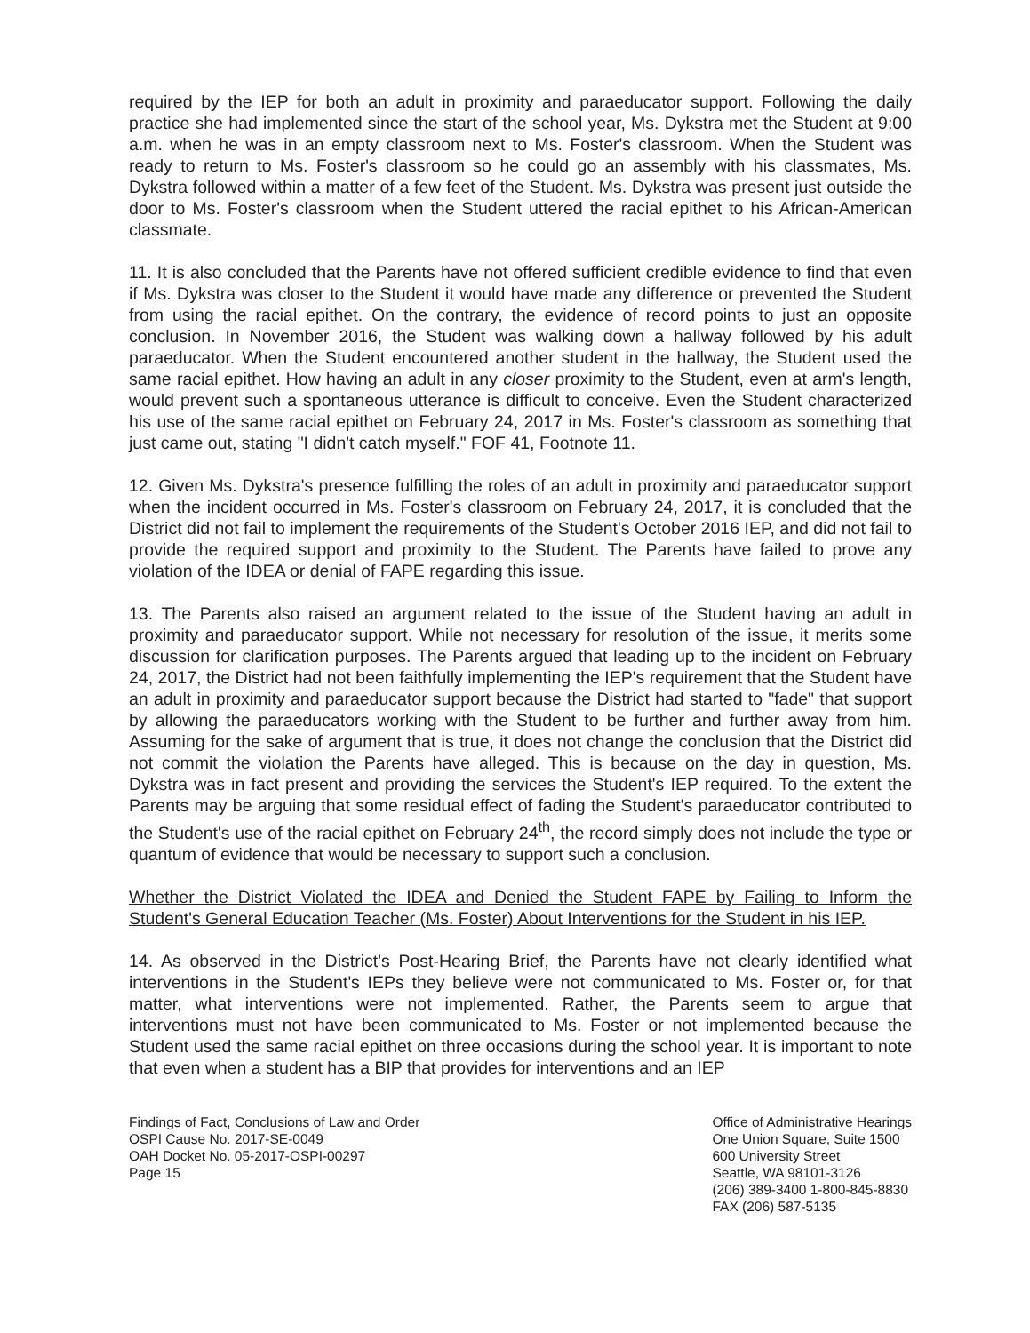required by the IEP for both an adult in proximity and paraeducator support. Following the daily practice she had implemented since the start of the school year, Ms. Dykstra met the Student at 9:00 a.m. when he was in an empty classroom next to Ms. Foster's classroom. When the Student was ready to return to Ms. Foster's classroom so he could go an assembly with his classmates, Ms. Dykstra followed within a matter of a few feet of the Student. Ms. Dykstra was present just outside the door to Ms. Foster's classroom when the Student uttered the racial epithet to his African-American classmate.
11. It is also concluded that the Parents have not offered sufficient credible evidence to find that even if Ms. Dykstra was closer to the Student it would have made any difference or prevented the Student from using the racial epithet. On the contrary, the evidence of record points to just an opposite conclusion. In November 2016, the Student was walking down a hallway followed by his adult paraeducator. When the Student encountered another student in the hallway, the Student used the same racial epithet. How having an adult in any closer proximity to the Student, even at arm's length, would prevent such a spontaneous utterance is difficult to conceive. Even the Student characterized his use of the same racial epithet on February 24, 2017 in Ms. Foster's classroom as something that just came out, stating "I didn't catch myself." FOF 41, Footnote 11.
12. Given Ms. Dykstra's presence fulfilling the roles of an adult in proximity and paraeducator support when the incident occurred in Ms. Foster's classroom on February 24, 2017, it is concluded that the District did not fail to implement the requirements of the Student's October 2016 IEP, and did not fail to provide the required support and proximity to the Student. The Parents have failed to prove any violation of the IDEA or denial of FAPE regarding this issue.
13. The Parents also raised an argument related to the issue of the Student having an adult in proximity and paraeducator support. While not necessary for resolution of the issue, it merits some discussion for clarification purposes. The Parents argued that leading up to the incident on February 24, 2017, the District had not been faithfully implementing the IEP's requirement that the Student have an adult in proximity and paraeducator support because the District had started to "fade" that support by allowing the paraeducators working with the Student to be further and further away from him. Assuming for the sake of argument that is true, it does not change the conclusion that the District did not commit the violation the Parents have alleged. This is because on the day in question, Ms. Dykstra was in fact present and providing the services the Student's IEP required. To the extent the Parents may be arguing that some residual effect of fading the Student's paraeducator contributed to the Student's use of the racial epithet on February 24<sup>th</sup>, the record simply does not include the type or quantum of evidence that would be necessary to support such a conclusion.
Whether the District Violated the IDEA and Denied the Student FAPE by Failing to Inform the Student's General Education Teacher (Ms. Foster) About Interventions for the Student in his IEP.
14. As observed in the District's Post-Hearing Brief, the Parents have not clearly identified what interventions in the Student's IEPs they believe were not communicated to Ms. Foster or, for that matter, what interventions were not implemented. Rather, the Parents seem to argue that interventions must not have been communicated to Ms. Foster or not implemented because the Student used the same racial epithet on three occasions during the school year. It is important to note that even when a student has a BIP that provides for interventions and an IEP
Findings of Fact, Conclusions of Law and Order
OSPI Cause No. 2017-SE-0049
OAH Docket No. 05-2017-OSPI-00297
Page 15
Office of Administrative Hearings
One Union Square, Suite 1500
600 University Street
Seattle, WA 98101-3126
(206) 389-3400 1-800-845-8830
FAX (206) 587-5135